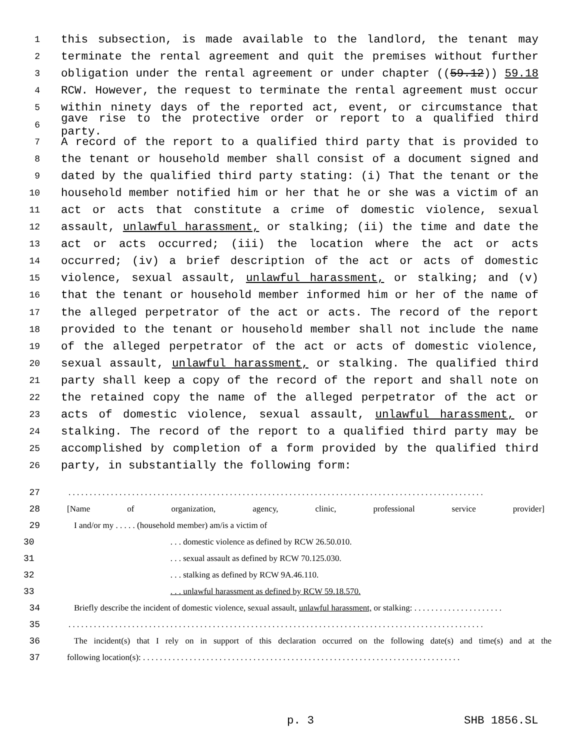1 this subsection, is made available to the landlord, the tenant may
2 terminate the rental agreement and quit the premises without further
3 obligation under the rental agreement or under chapter ((59.12)) 59.18
4 RCW. However, the request to terminate the rental agreement must occur
5 within ninety days of the reported act, event, or circumstance that
6 gave rise to the protective order or report to a qualified third party.
7 A record of the report to a qualified third party that is provided to
8 the tenant or household member shall consist of a document signed and
9 dated by the qualified third party stating: (i) That the tenant or the
10 household member notified him or her that he or she was a victim of an
11 act or acts that constitute a crime of domestic violence, sexual
12 assault, unlawful harassment, or stalking; (ii) the time and date the
13 act or acts occurred; (iii) the location where the act or acts
14 occurred; (iv) a brief description of the act or acts of domestic
15 violence, sexual assault, unlawful harassment, or stalking; and (v)
16 that the tenant or household member informed him or her of the name of
17 the alleged perpetrator of the act or acts. The record of the report
18 provided to the tenant or household member shall not include the name
19 of the alleged perpetrator of the act or acts of domestic violence,
20 sexual assault, unlawful harassment, or stalking. The qualified third
21 party shall keep a copy of the record of the report and shall note on
22 the retained copy the name of the alleged perpetrator of the act or
23 acts of domestic violence, sexual assault, unlawful harassment, or
24 stalking. The record of the report to a qualified third party may be
25 accomplished by completion of a form provided by the qualified third
26 party, in substantially the following form:
27. . . . . . . . . . . . . . . . . . . . . . . . . . . . . . . . . . . . . . . . . . . . . . . . . . . . . . . . . . . . . . . . . . . . . . . . . . . . . . . . . . . . . . . . . . . . . . . . . .
28 [Name of organization, agency, clinic, professional service provider]
29 I and/or my . . . . . (household member) am/is a victim of
30. . . domestic violence as defined by RCW 26.50.010.
31. . . sexual assault as defined by RCW 70.125.030.
32. . . stalking as defined by RCW 9A.46.110.
33. . . unlawful harassment as defined by RCW 59.18.570.
34 Briefly describe the incident of domestic violence, sexual assault, unlawful harassment, or stalking: . . . . . . . . . . . . . . . . . . . . .
35. . . . . . . . . . . . . . . . . . . . . . . . . . . . . . . . . . . . . . . . . . . . . . . . . . . . . . . . . . . . . . . . . . . . . . . . . . . . . . . . . . . . . . . . . . . . . . . . . .
36 The incident(s) that I rely on in support of this declaration occurred on the following date(s) and time(s) and at the
37 following location(s): . . . . . . . . . . . . . . . . . . . . . . . . . . . . . . . . . . . . . . . . . . . . . . . . . . . . . . . . . . . . . . . . . . . . . . . . . . .
p. 3 SHB 1856.SL